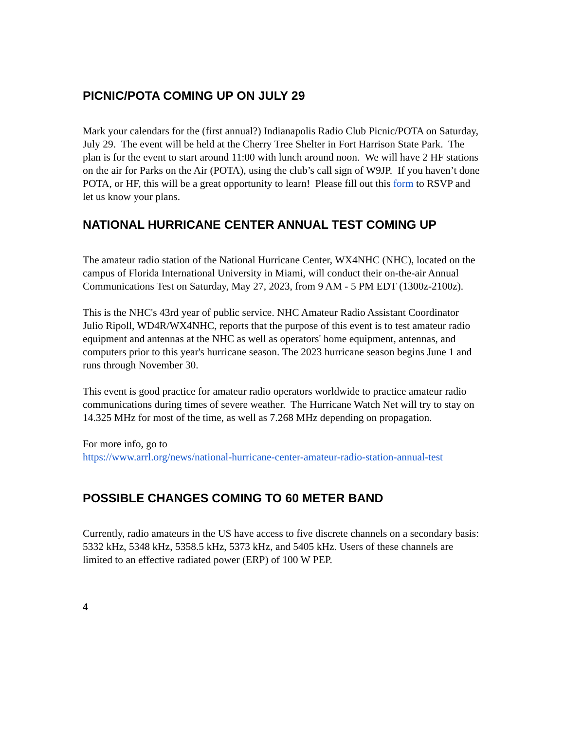PICNIC/POTA COMING UP ON JULY 29
Mark your calendars for the (first annual?) Indianapolis Radio Club Picnic/POTA on Saturday, July 29. The event will be held at the Cherry Tree Shelter in Fort Harrison State Park. The plan is for the event to start around 11:00 with lunch around noon. We will have 2 HF stations on the air for Parks on the Air (POTA), using the club’s call sign of W9JP. If you haven’t done POTA, or HF, this will be a great opportunity to learn! Please fill out this form to RSVP and let us know your plans.
NATIONAL HURRICANE CENTER ANNUAL TEST COMING UP
The amateur radio station of the National Hurricane Center, WX4NHC (NHC), located on the campus of Florida International University in Miami, will conduct their on-the-air Annual Communications Test on Saturday, May 27, 2023, from 9 AM - 5 PM EDT (1300z-2100z).
This is the NHC's 43rd year of public service. NHC Amateur Radio Assistant Coordinator Julio Ripoll, WD4R/WX4NHC, reports that the purpose of this event is to test amateur radio equipment and antennas at the NHC as well as operators' home equipment, antennas, and computers prior to this year's hurricane season. The 2023 hurricane season begins June 1 and runs through November 30.
This event is good practice for amateur radio operators worldwide to practice amateur radio communications during times of severe weather. The Hurricane Watch Net will try to stay on 14.325 MHz for most of the time, as well as 7.268 MHz depending on propagation.
For more info, go to
https://www.arrl.org/news/national-hurricane-center-amateur-radio-station-annual-test
POSSIBLE CHANGES COMING TO 60 METER BAND
Currently, radio amateurs in the US have access to five discrete channels on a secondary basis: 5332 kHz, 5348 kHz, 5358.5 kHz, 5373 kHz, and 5405 kHz. Users of these channels are limited to an effective radiated power (ERP) of 100 W PEP.
4